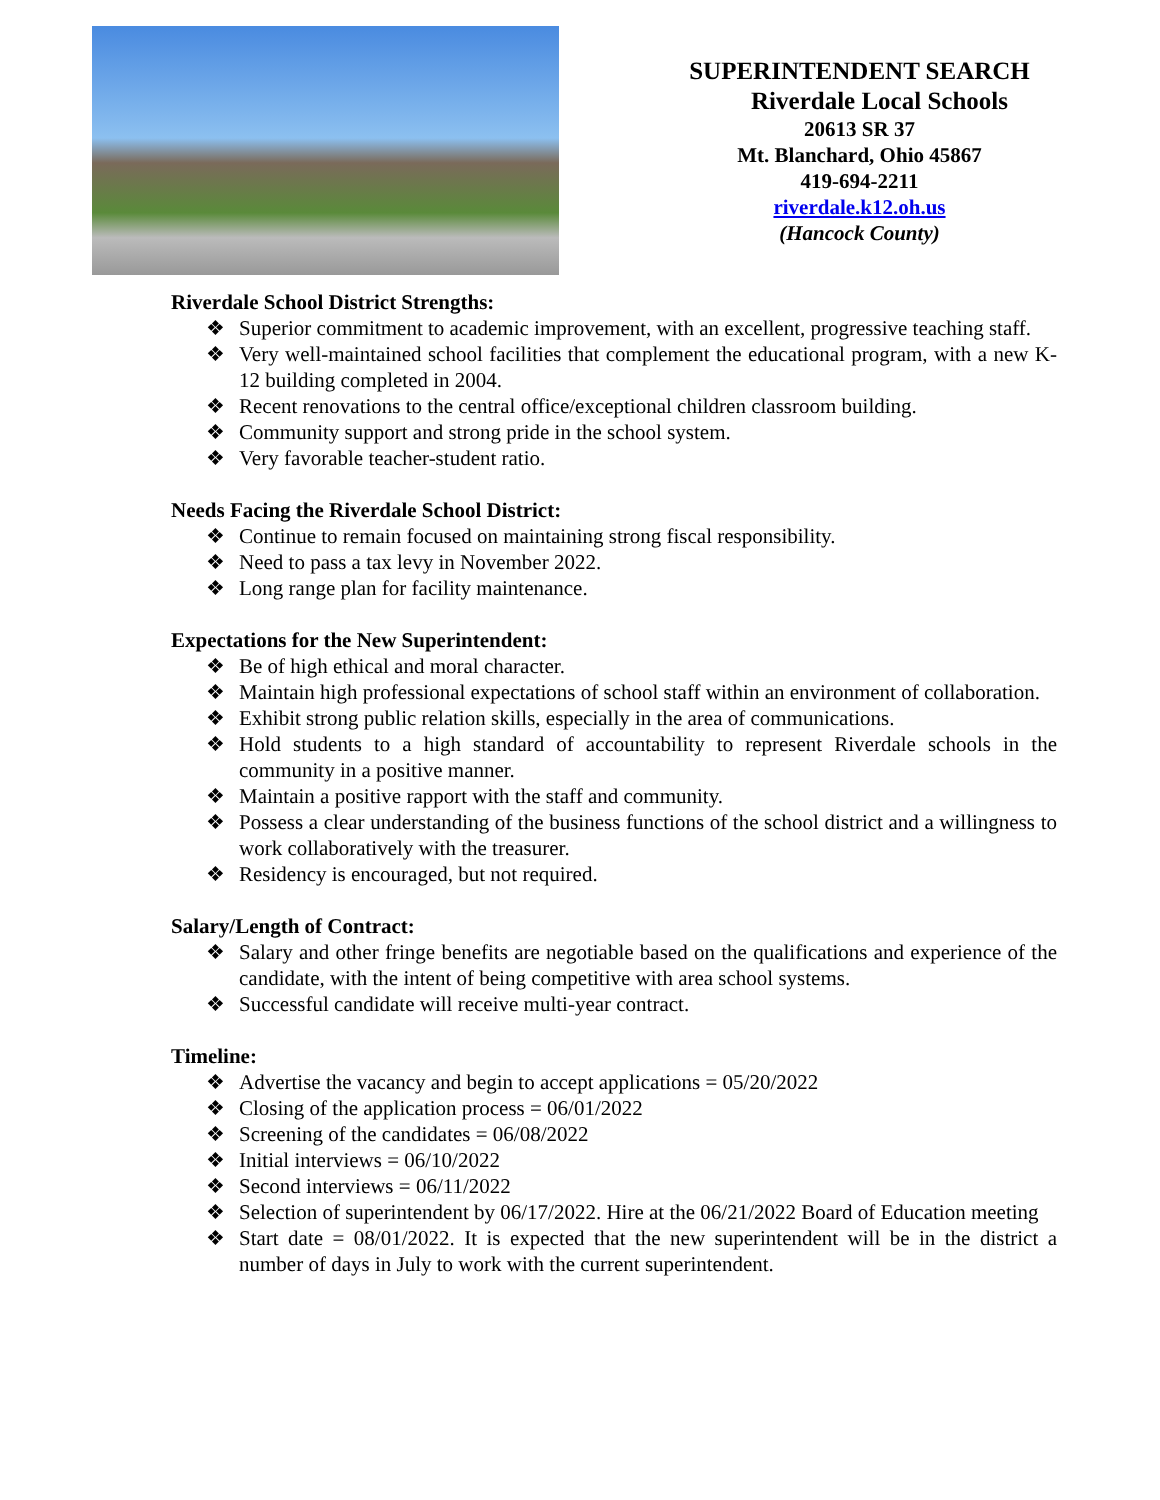SUPERINTENDENT SEARCH
Riverdale Local Schools
20613 SR 37
Mt. Blanchard, Ohio 45867
419-694-2211
riverdale.k12.oh.us
(Hancock County)
Riverdale School District Strengths:
❖ Superior commitment to academic improvement, with an excellent, progressive teaching staff.
❖ Very well-maintained school facilities that complement the educational program, with a new K-12 building completed in 2004.
❖ Recent renovations to the central office/exceptional children classroom building.
❖ Community support and strong pride in the school system.
❖ Very favorable teacher-student ratio.
Needs Facing the Riverdale School District:
❖ Continue to remain focused on maintaining strong fiscal responsibility.
❖ Need to pass a tax levy in November 2022.
❖ Long range plan for facility maintenance.
Expectations for the New Superintendent:
❖ Be of high ethical and moral character.
❖ Maintain high professional expectations of school staff within an environment of collaboration.
❖ Exhibit strong public relation skills, especially in the area of communications.
❖ Hold students to a high standard of accountability to represent Riverdale schools in the community in a positive manner.
❖ Maintain a positive rapport with the staff and community.
❖ Possess a clear understanding of the business functions of the school district and a willingness to work collaboratively with the treasurer.
❖ Residency is encouraged, but not required.
Salary/Length of Contract:
❖ Salary and other fringe benefits are negotiable based on the qualifications and experience of the candidate, with the intent of being competitive with area school systems.
❖ Successful candidate will receive multi-year contract.
Timeline:
❖ Advertise the vacancy and begin to accept applications = 05/20/2022
❖ Closing of the application process = 06/01/2022
❖ Screening of the candidates = 06/08/2022
❖ Initial interviews = 06/10/2022
❖ Second interviews = 06/11/2022
❖ Selection of superintendent by 06/17/2022. Hire at the 06/21/2022 Board of Education meeting
❖ Start date = 08/01/2022. It is expected that the new superintendent will be in the district a number of days in July to work with the current superintendent.